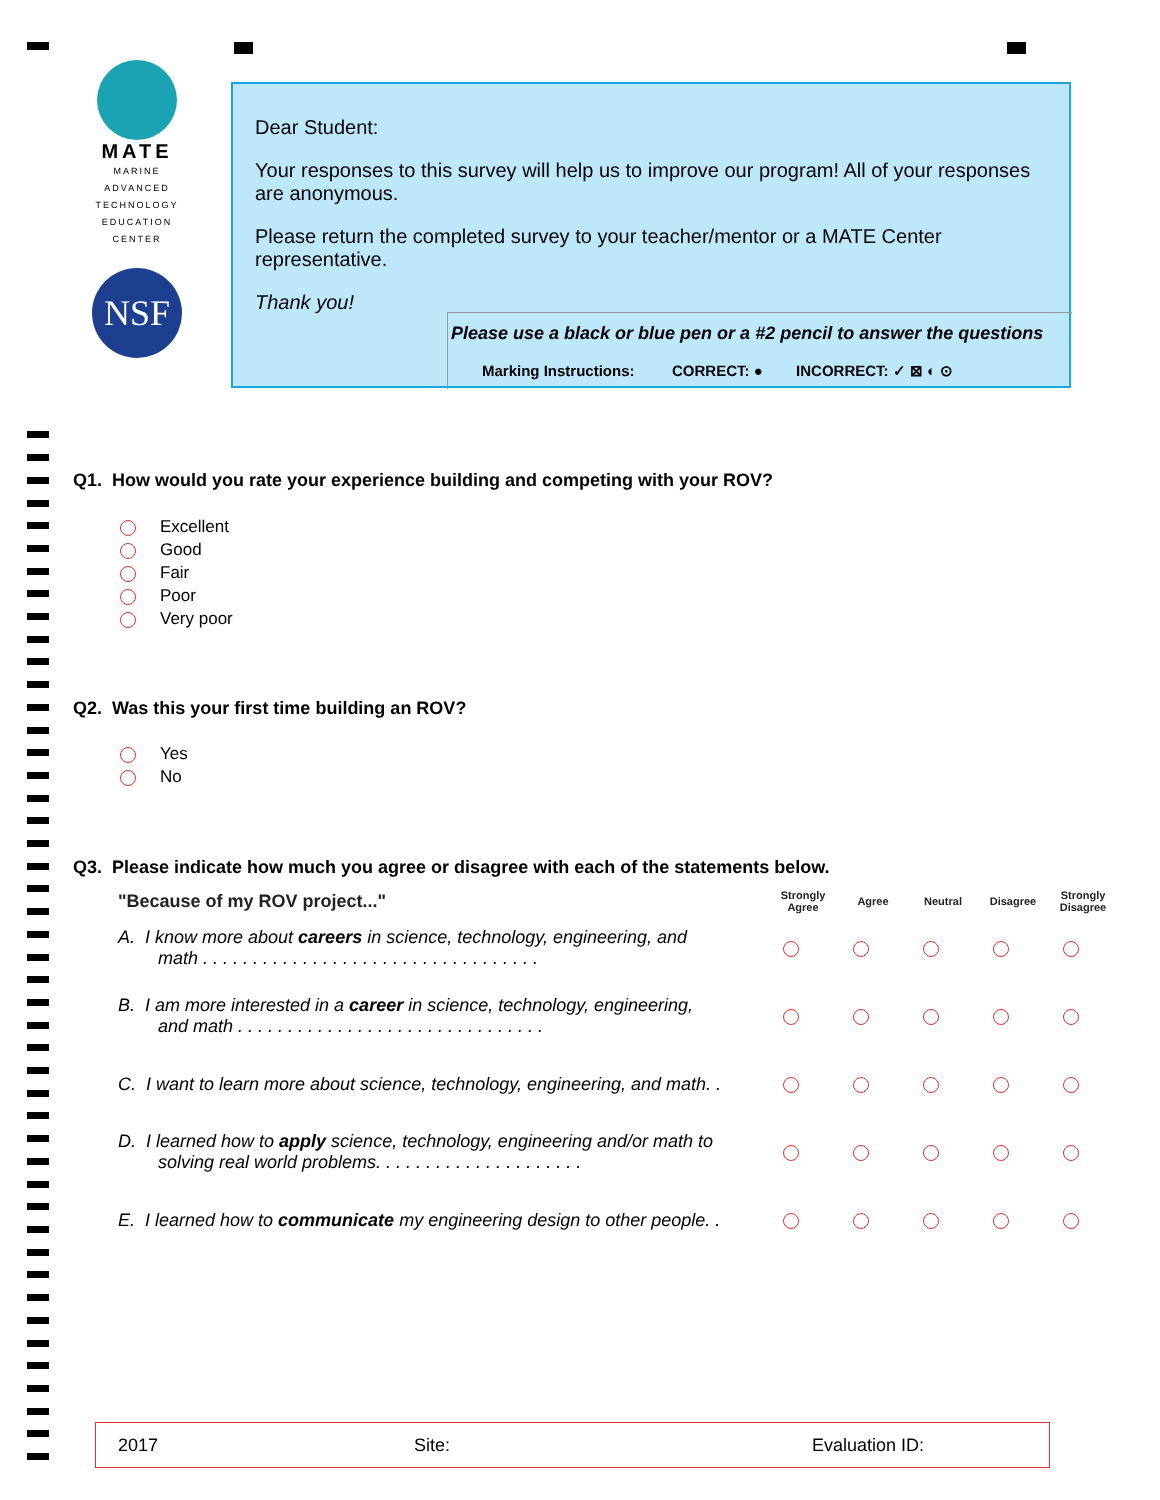MATE
MARINE
ADVANCED
TECHNOLOGY
EDUCATION
CENTER
NSF
Dear Student:
Your responses to this survey will help us to improve our program! All of your responses are anonymous.
Please return the completed survey to your teacher/mentor or a MATE Center representative.
Thank you!
Please use a black or blue pen or a #2 pencil to answer the questions
Marking Instructions: CORRECT: ● INCORRECT: ✓ ⊠ ◐ ⊙
Q1. How would you rate your experience building and competing with your ROV?
Excellent
Good
Fair
Poor
Very poor
Q2. Was this your first time building an ROV?
Yes
No
Q3. Please indicate how much you agree or disagree with each of the statements below.
| "Because of my ROV project..." | Strongly Agree | Agree | Neutral | Disagree | Strongly Disagree |
| --- | --- | --- | --- | --- | --- |
| A. I know more about careers in science, technology, engineering, and math . . . . . . . . . . . . . . . . . . . . . . . . . . . . . . . . . . | | | | | |
| B. I am more interested in a career in science, technology, engineering, and math . . . . . . . . . . . . . . . . . . . . . . . . . . . . . . . | | | | | |
| C. I want to learn more about science, technology, engineering, and math. . | | | | | |
| D. I learned how to apply science, technology, engineering and/or math to solving real world problems. . . . . . . . . . . . . . . . . . . . . | | | | | |
| E. I learned how to communicate my engineering design to other people. . | | | | | |
2017 Site: Evaluation ID: